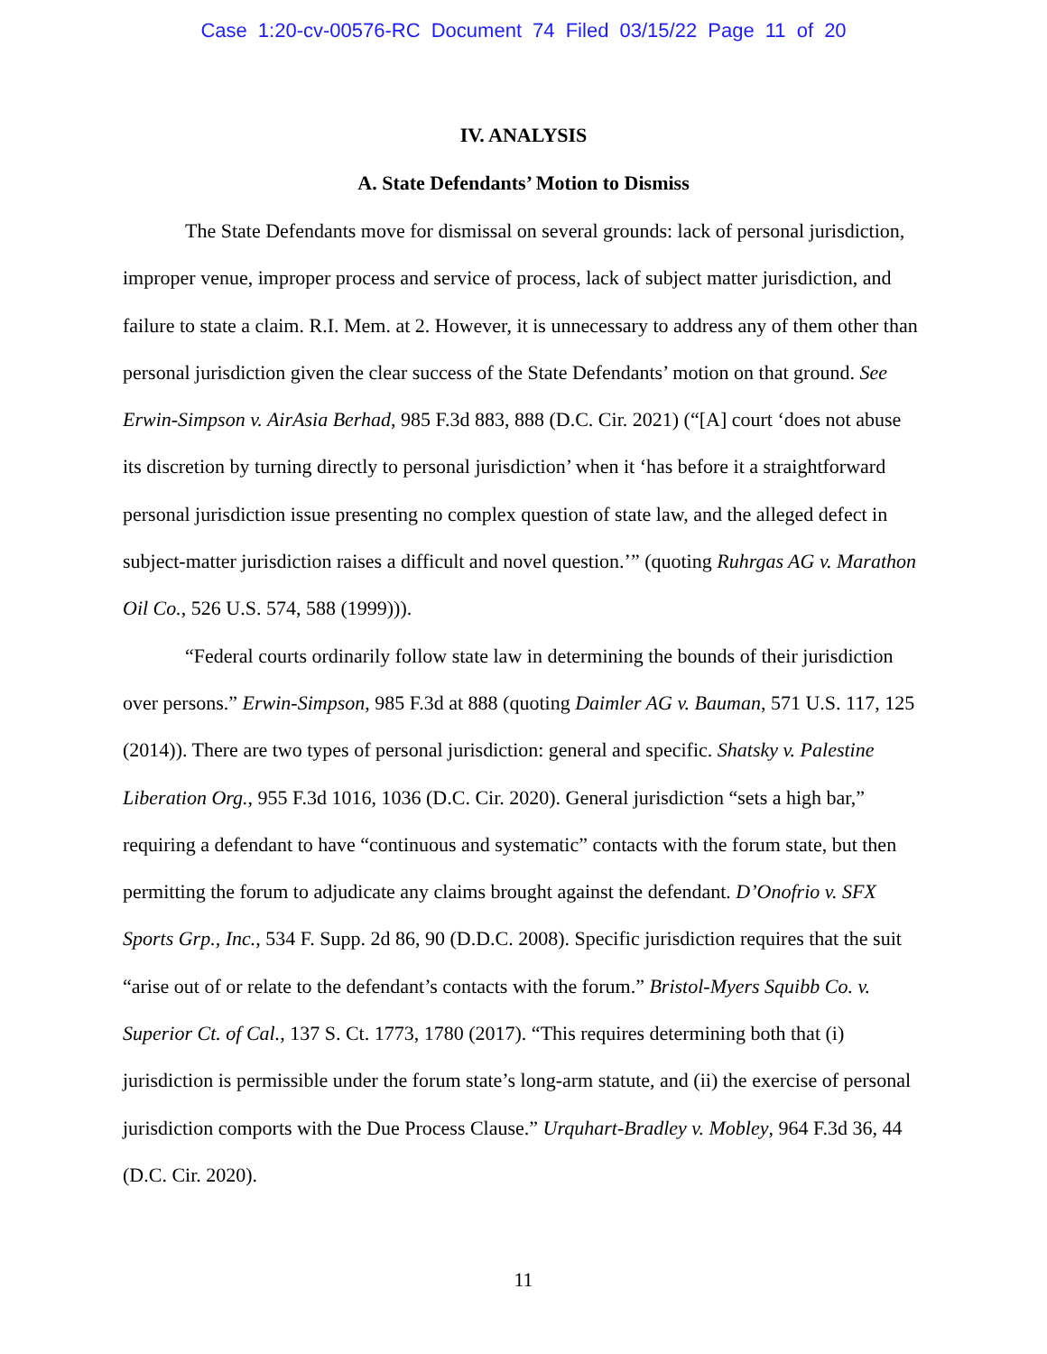Case 1:20-cv-00576-RC Document 74 Filed 03/15/22 Page 11 of 20
IV. ANALYSIS
A. State Defendants’ Motion to Dismiss
The State Defendants move for dismissal on several grounds: lack of personal jurisdiction, improper venue, improper process and service of process, lack of subject matter jurisdiction, and failure to state a claim. R.I. Mem. at 2. However, it is unnecessary to address any of them other than personal jurisdiction given the clear success of the State Defendants’ motion on that ground. See Erwin-Simpson v. AirAsia Berhad, 985 F.3d 883, 888 (D.C. Cir. 2021) (“[A] court ‘does not abuse its discretion by turning directly to personal jurisdiction’ when it ‘has before it a straightforward personal jurisdiction issue presenting no complex question of state law, and the alleged defect in subject-matter jurisdiction raises a difficult and novel question.’” (quoting Ruhrgas AG v. Marathon Oil Co., 526 U.S. 574, 588 (1999))).
“Federal courts ordinarily follow state law in determining the bounds of their jurisdiction over persons.” Erwin-Simpson, 985 F.3d at 888 (quoting Daimler AG v. Bauman, 571 U.S. 117, 125 (2014)). There are two types of personal jurisdiction: general and specific. Shatsky v. Palestine Liberation Org., 955 F.3d 1016, 1036 (D.C. Cir. 2020). General jurisdiction “sets a high bar,” requiring a defendant to have “continuous and systematic” contacts with the forum state, but then permitting the forum to adjudicate any claims brought against the defendant. D’Onofrio v. SFX Sports Grp., Inc., 534 F. Supp. 2d 86, 90 (D.D.C. 2008). Specific jurisdiction requires that the suit “arise out of or relate to the defendant’s contacts with the forum.” Bristol-Myers Squibb Co. v. Superior Ct. of Cal., 137 S. Ct. 1773, 1780 (2017). “This requires determining both that (i) jurisdiction is permissible under the forum state’s long-arm statute, and (ii) the exercise of personal jurisdiction comports with the Due Process Clause.” Urquhart-Bradley v. Mobley, 964 F.3d 36, 44 (D.C. Cir. 2020).
11